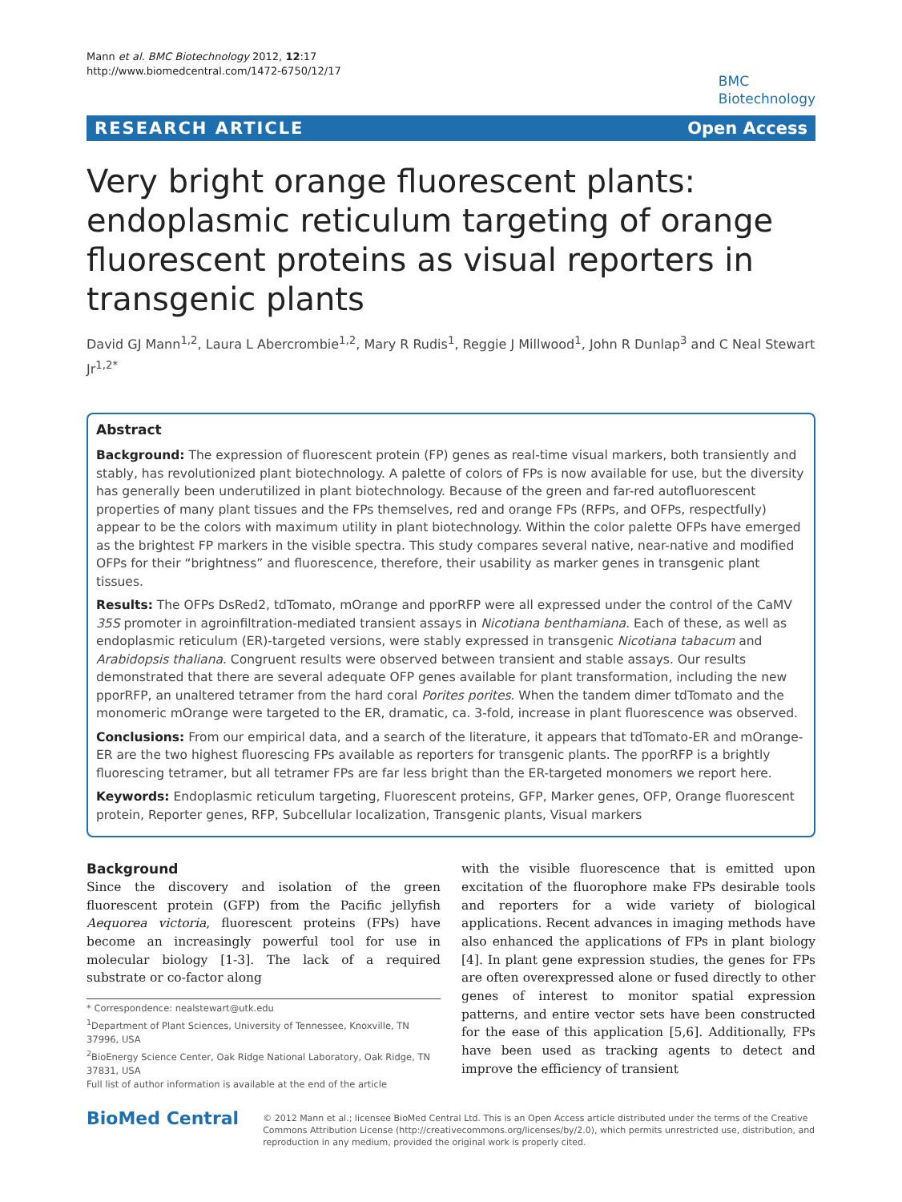Mann et al. BMC Biotechnology 2012, 12:17
http://www.biomedcentral.com/1472-6750/12/17
BMC
Biotechnology
RESEARCH ARTICLE Open Access
Very bright orange fluorescent plants: endoplasmic reticulum targeting of orange fluorescent proteins as visual reporters in transgenic plants
David GJ Mann<sup>1,2</sup>, Laura L Abercrombie<sup>1,2</sup>, Mary R Rudis<sup>1</sup>, Reggie J Millwood<sup>1</sup>, John R Dunlap<sup>3</sup> and C Neal Stewart Jr<sup>1,2*</sup>
Abstract
Background: The expression of fluorescent protein (FP) genes as real-time visual markers, both transiently and stably, has revolutionized plant biotechnology. A palette of colors of FPs is now available for use, but the diversity has generally been underutilized in plant biotechnology. Because of the green and far-red autofluorescent properties of many plant tissues and the FPs themselves, red and orange FPs (RFPs, and OFPs, respectfully) appear to be the colors with maximum utility in plant biotechnology. Within the color palette OFPs have emerged as the brightest FP markers in the visible spectra. This study compares several native, near-native and modified OFPs for their “brightness” and fluorescence, therefore, their usability as marker genes in transgenic plant tissues.
Results: The OFPs DsRed2, tdTomato, mOrange and pporRFP were all expressed under the control of the CaMV 35S promoter in agroinfiltration-mediated transient assays in Nicotiana benthamiana. Each of these, as well as endoplasmic reticulum (ER)-targeted versions, were stably expressed in transgenic Nicotiana tabacum and Arabidopsis thaliana. Congruent results were observed between transient and stable assays. Our results demonstrated that there are several adequate OFP genes available for plant transformation, including the new pporRFP, an unaltered tetramer from the hard coral Porites porites. When the tandem dimer tdTomato and the monomeric mOrange were targeted to the ER, dramatic, ca. 3-fold, increase in plant fluorescence was observed.
Conclusions: From our empirical data, and a search of the literature, it appears that tdTomato-ER and mOrange-ER are the two highest fluorescing FPs available as reporters for transgenic plants. The pporRFP is a brightly fluorescing tetramer, but all tetramer FPs are far less bright than the ER-targeted monomers we report here.
Keywords: Endoplasmic reticulum targeting, Fluorescent proteins, GFP, Marker genes, OFP, Orange fluorescent protein, Reporter genes, RFP, Subcellular localization, Transgenic plants, Visual markers
Background
Since the discovery and isolation of the green fluorescent protein (GFP) from the Pacific jellyfish Aequorea victoria, fluorescent proteins (FPs) have become an increasingly powerful tool for use in molecular biology [1-3]. The lack of a required substrate or co-factor along
* Correspondence: nealstewart@utk.edu
<sup>1</sup> Department of Plant Sciences, University of Tennessee, Knoxville, TN 37996, USA
<sup>2</sup> BioEnergy Science Center, Oak Ridge National Laboratory, Oak Ridge, TN 37831, USA
Full list of author information is available at the end of the article
with the visible fluorescence that is emitted upon excitation of the fluorophore make FPs desirable tools and reporters for a wide variety of biological applications. Recent advances in imaging methods have also enhanced the applications of FPs in plant biology [4]. In plant gene expression studies, the genes for FPs are often overexpressed alone or fused directly to other genes of interest to monitor spatial expression patterns, and entire vector sets have been constructed for the ease of this application [5,6]. Additionally, FPs have been used as tracking agents to detect and improve the efficiency of transient
BioMed Central
© 2012 Mann et al.; licensee BioMed Central Ltd. This is an Open Access article distributed under the terms of the Creative Commons Attribution License (http://creativecommons.org/licenses/by/2.0), which permits unrestricted use, distribution, and reproduction in any medium, provided the original work is properly cited.